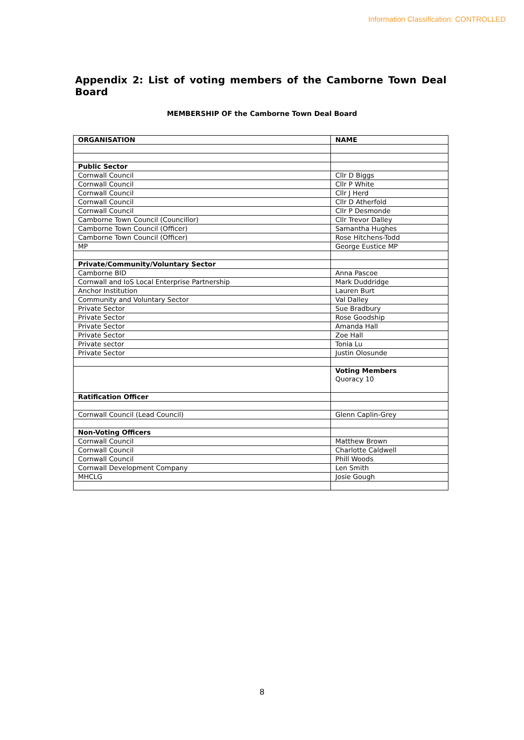Information Classification: CONTROLLED
Appendix 2: List of voting members of the Camborne Town Deal Board
MEMBERSHIP OF the Camborne Town Deal Board
| ORGANISATION | NAME |
| --- | --- |
| Public Sector | |
| Cornwall Council | Cllr D Biggs |
| Cornwall Council | Cllr P White |
| Cornwall Council | Cllr J Herd |
| Cornwall Council | Cllr D Atherfold |
| Cornwall Council | Cllr P Desmonde |
| Camborne Town Council (Councillor) | Cllr Trevor Dalley |
| Camborne Town Council (Officer) | Samantha Hughes |
| Camborne Town Council (Officer) | Rose Hitchens-Todd |
| MP | George Eustice MP |
| Private/Community/Voluntary Sector | |
| Camborne BID | Anna Pascoe |
| Cornwall and IoS Local Enterprise Partnership | Mark Duddridge |
| Anchor Institution | Lauren Burt |
| Community and Voluntary Sector | Val Dalley |
| Private Sector | Sue Bradbury |
| Private Sector | Rose Goodship |
| Private Sector | Amanda Hall |
| Private Sector | Zoe Hall |
| Private sector | Tonia Lu |
| Private Sector | Justin Olosunde |
| | Voting Members Quoracy 10 |
| Ratification Officer | |
| Cornwall Council (Lead Council) | Glenn Caplin-Grey |
| Non-Voting Officers | |
| Cornwall Council | Matthew Brown |
| Cornwall Council | Charlotte Caldwell |
| Cornwall Council | Phill Woods |
| Cornwall Development Company | Len Smith |
| MHCLG | Josie Gough |
8